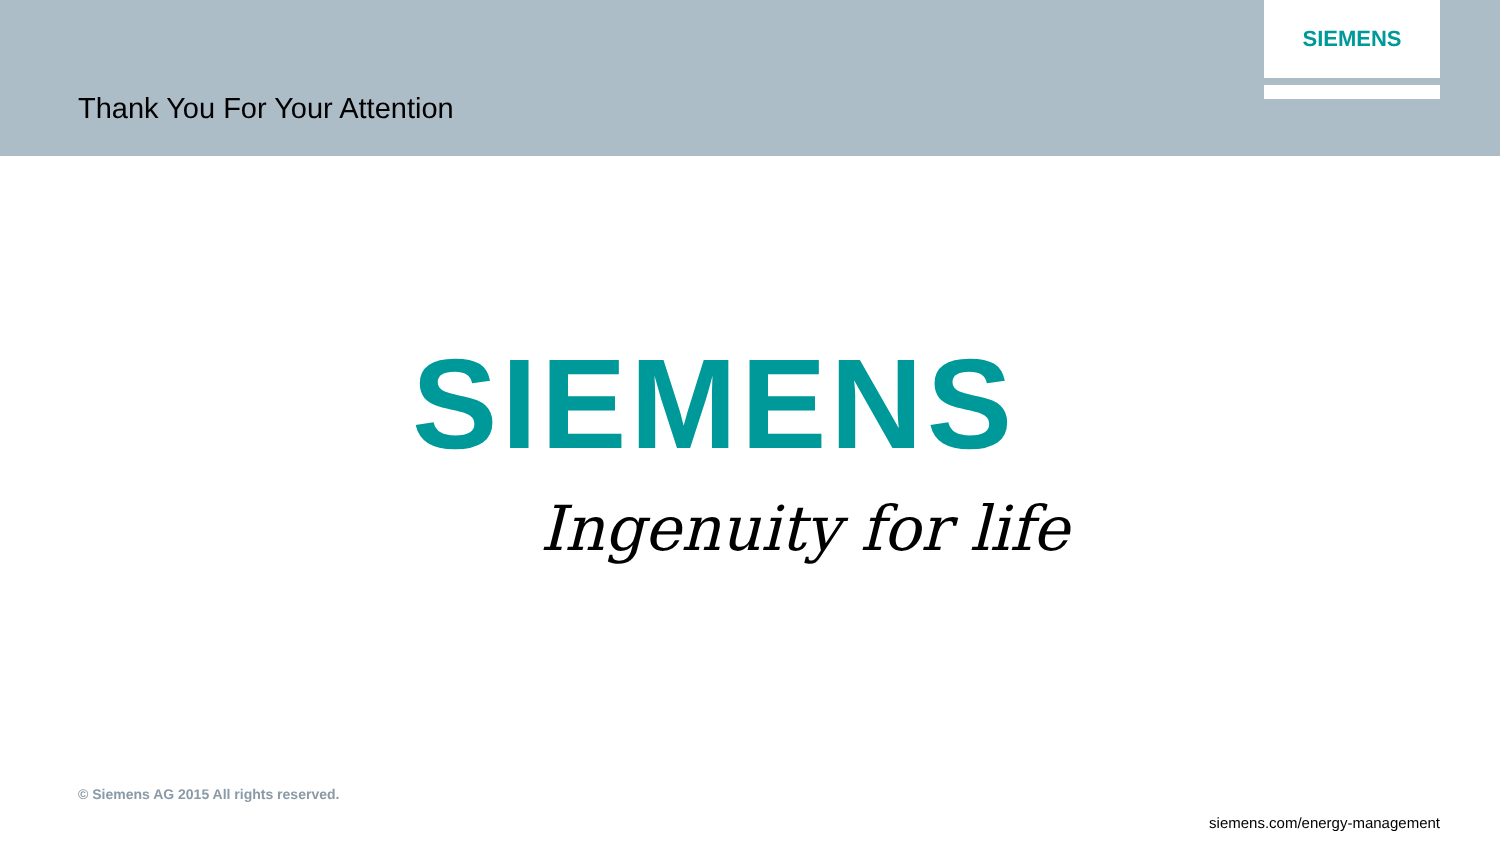Thank You For Your Attention
SIEMENS
SIEMENS
Ingenuity for life
© Siemens AG 2015 All rights reserved.
siemens.com/energy-management